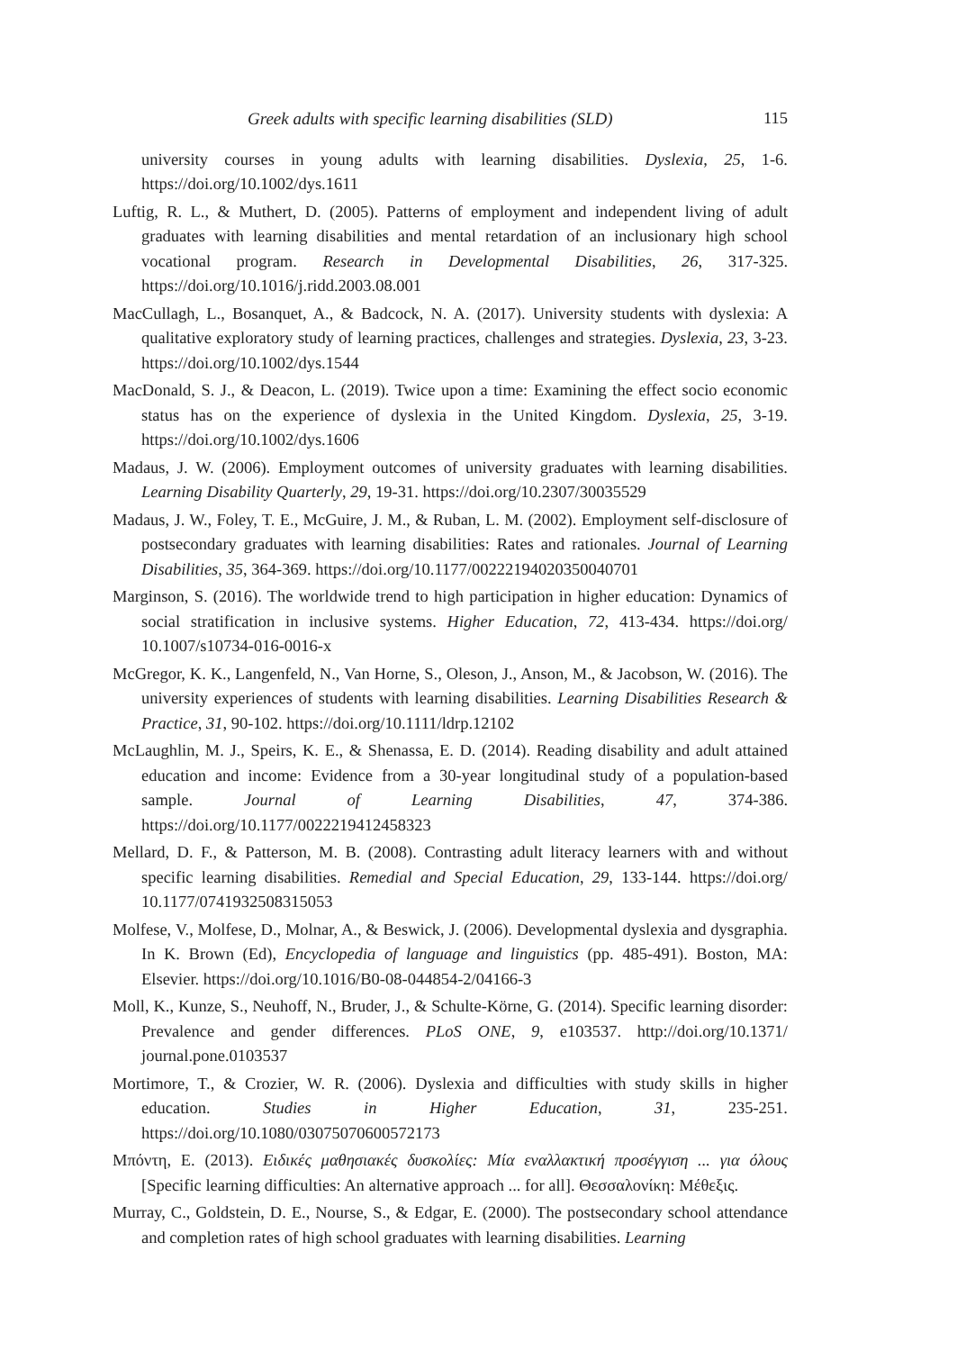Greek adults with specific learning disabilities (SLD) 115
university courses in young adults with learning disabilities. Dyslexia, 25, 1-6. https://doi.org/10.1002/dys.1611
Luftig, R. L., & Muthert, D. (2005). Patterns of employment and independent living of adult graduates with learning disabilities and mental retardation of an inclusionary high school vocational program. Research in Developmental Disabilities, 26, 317-325. https://doi.org/10.1016/j.ridd.2003.08.001
MacCullagh, L., Bosanquet, A., & Badcock, N. A. (2017). University students with dyslexia: A qualitative exploratory study of learning practices, challenges and strategies. Dyslexia, 23, 3-23. https://doi.org/10.1002/dys.1544
MacDonald, S. J., & Deacon, L. (2019). Twice upon a time: Examining the effect socio economic status has on the experience of dyslexia in the United Kingdom. Dyslexia, 25, 3-19. https://doi.org/10.1002/dys.1606
Madaus, J. W. (2006). Employment outcomes of university graduates with learning disabilities. Learning Disability Quarterly, 29, 19-31. https://doi.org/10.2307/30035529
Madaus, J. W., Foley, T. E., McGuire, J. M., & Ruban, L. M. (2002). Employment self-disclosure of postsecondary graduates with learning disabilities: Rates and rationales. Journal of Learning Disabilities, 35, 364-369. https://doi.org/10.1177/00222194020350040701
Marginson, S. (2016). The worldwide trend to high participation in higher education: Dynamics of social stratification in inclusive systems. Higher Education, 72, 413-434. https://doi.org/ 10.1007/s10734-016-0016-x
McGregor, K. K., Langenfeld, N., Van Horne, S., Oleson, J., Anson, M., & Jacobson, W. (2016). The university experiences of students with learning disabilities. Learning Disabilities Research & Practice, 31, 90-102. https://doi.org/10.1111/ldrp.12102
McLaughlin, M. J., Speirs, K. E., & Shenassa, E. D. (2014). Reading disability and adult attained education and income: Evidence from a 30-year longitudinal study of a population-based sample. Journal of Learning Disabilities, 47, 374-386. https://doi.org/10.1177/0022219412458323
Mellard, D. F., & Patterson, M. B. (2008). Contrasting adult literacy learners with and without specific learning disabilities. Remedial and Special Education, 29, 133-144. https://doi.org/ 10.1177/0741932508315053
Molfese, V., Molfese, D., Molnar, A., & Beswick, J. (2006). Developmental dyslexia and dysgraphia. In K. Brown (Ed), Encyclopedia of language and linguistics (pp. 485-491). Boston, MA: Elsevier. https://doi.org/10.1016/B0-08-044854-2/04166-3
Moll, K., Kunze, S., Neuhoff, N., Bruder, J., & Schulte-Körne, G. (2014). Specific learning disorder: Prevalence and gender differences. PLoS ONE, 9, e103537. http://doi.org/10.1371/ journal.pone.0103537
Mortimore, T., & Crozier, W. R. (2006). Dyslexia and difficulties with study skills in higher education. Studies in Higher Education, 31, 235-251. https://doi.org/10.1080/03075070600572173
Μπόντη, Ε. (2013). Ειδικές μαθησιακές δυσκολίες: Μία εναλλακτική προσέγγιση ... για όλους [Specific learning difficulties: An alternative approach ... for all]. Θεσσαλονίκη: Μέθεξις.
Murray, C., Goldstein, D. E., Nourse, S., & Edgar, E. (2000). The postsecondary school attendance and completion rates of high school graduates with learning disabilities. Learning